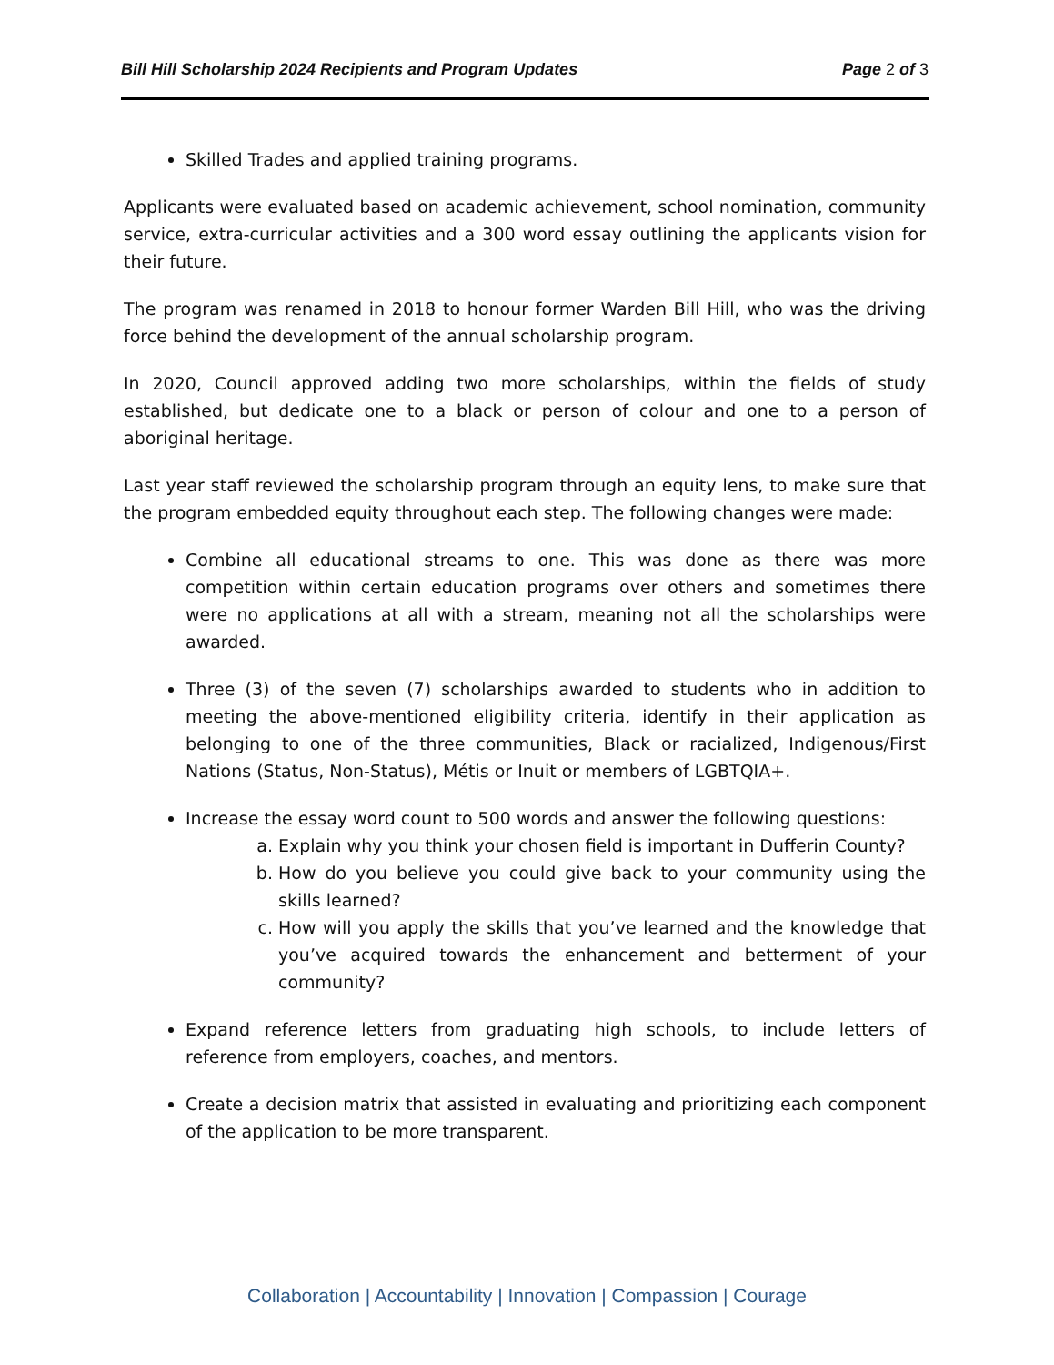Bill Hill Scholarship 2024 Recipients and Program Updates Page 2 of 3
Skilled Trades and applied training programs.
Applicants were evaluated based on academic achievement, school nomination, community service, extra-curricular activities and a 300 word essay outlining the applicants vision for their future.
The program was renamed in 2018 to honour former Warden Bill Hill, who was the driving force behind the development of the annual scholarship program.
In 2020, Council approved adding two more scholarships, within the fields of study established, but dedicate one to a black or person of colour and one to a person of aboriginal heritage.
Last year staff reviewed the scholarship program through an equity lens, to make sure that the program embedded equity throughout each step. The following changes were made:
Combine all educational streams to one. This was done as there was more competition within certain education programs over others and sometimes there were no applications at all with a stream, meaning not all the scholarships were awarded.
Three (3) of the seven (7) scholarships awarded to students who in addition to meeting the above-mentioned eligibility criteria, identify in their application as belonging to one of the three communities, Black or racialized, Indigenous/First Nations (Status, Non-Status), Métis or Inuit or members of LGBTQIA+.
Increase the essay word count to 500 words and answer the following questions:
a. Explain why you think your chosen field is important in Dufferin County?
b. How do you believe you could give back to your community using the skills learned?
c. How will you apply the skills that you’ve learned and the knowledge that you’ve acquired towards the enhancement and betterment of your community?
Expand reference letters from graduating high schools, to include letters of reference from employers, coaches, and mentors.
Create a decision matrix that assisted in evaluating and prioritizing each component of the application to be more transparent.
Collaboration | Accountability | Innovation | Compassion | Courage